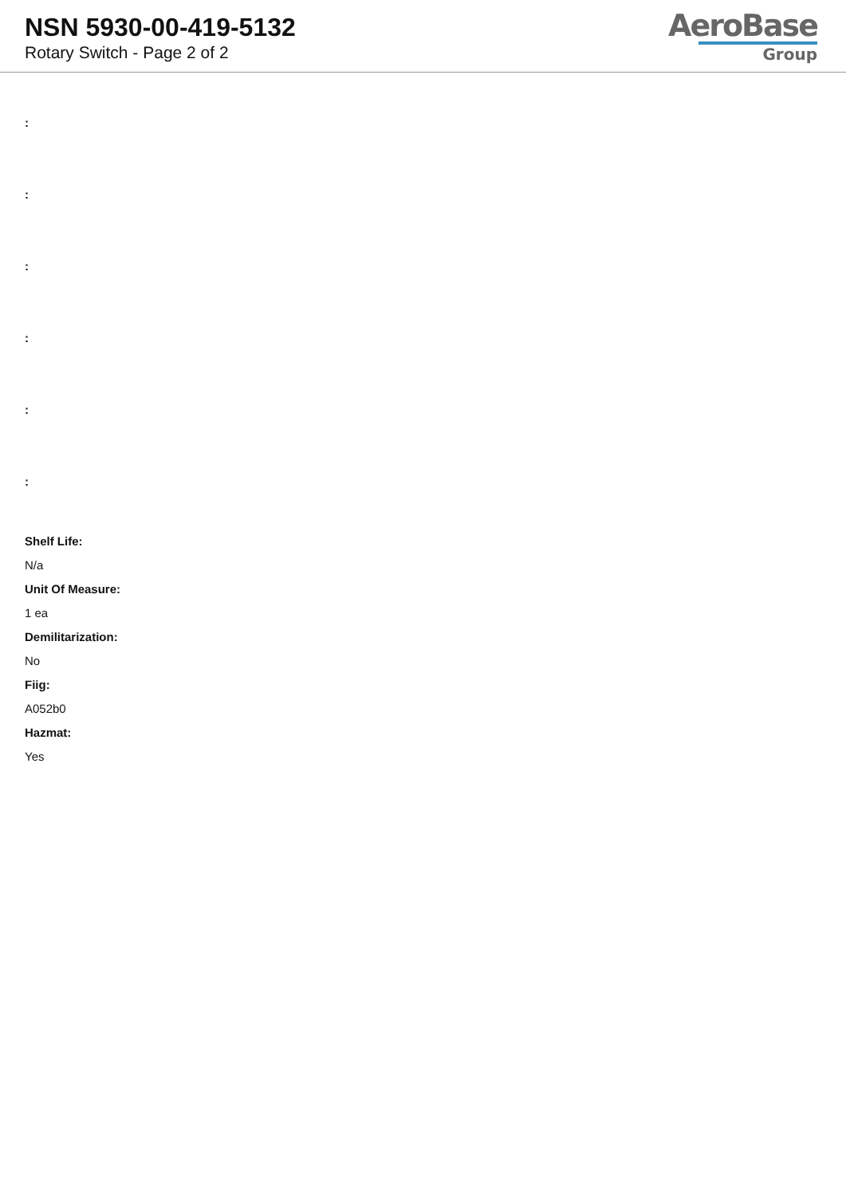NSN 5930-00-419-5132
Rotary Switch - Page 2 of 2
AeroBase
Group
:
:
:
:
:
:
Shelf Life:
N/a
Unit Of Measure:
1 ea
Demilitarization:
No
Fiig:
A052b0
Hazmat:
Yes